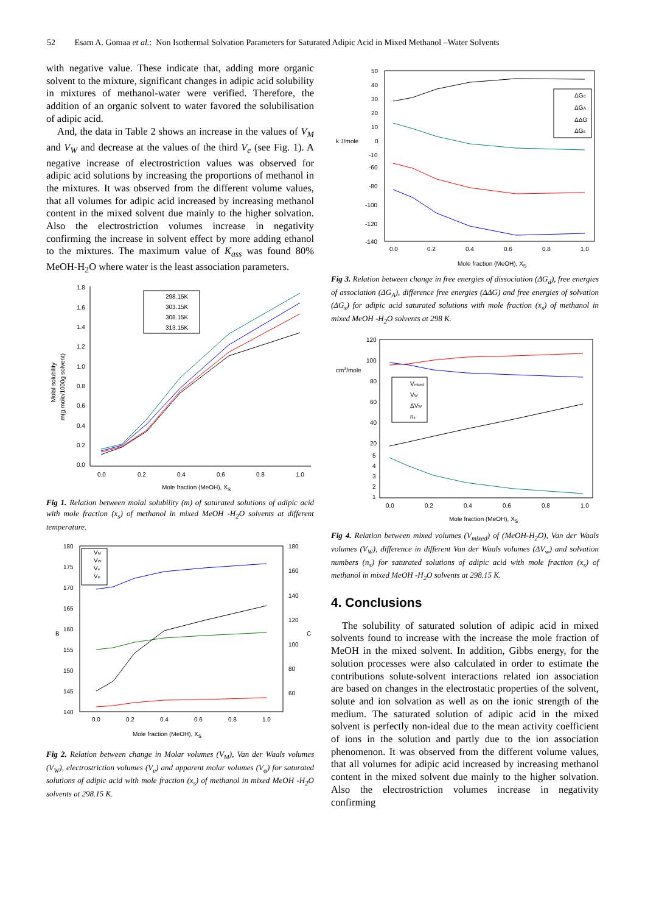52 Esam A. Gomaa et al.: Non Isothermal Solvation Parameters for Saturated Adipic Acid in Mixed Methanol –Water Solvents
with negative value. These indicate that, adding more organic solvent to the mixture, significant changes in adipic acid solubility in mixtures of methanol-water were verified. Therefore, the addition of an organic solvent to water favored the solubilisation of adipic acid.
And, the data in Table 2 shows an increase in the values of V<sub>M</sub> and V<sub>W</sub> and decrease at the values of the third V<sub>e</sub> (see Fig. 1). A negative increase of electrostriction values was observed for adipic acid solutions by increasing the proportions of methanol in the mixtures. It was observed from the different volume values, that all volumes for adipic acid increased by increasing methanol content in the mixed solvent due mainly to the higher solvation. Also the electrostriction volumes increase in negativity confirming the increase in solvent effect by more adding ethanol to the mixtures. The maximum value of K<sub>ass</sub> was found 80% MeOH-H<sub>2</sub>O where water is the least association parameters.
1.8
1.6
1.4
1.2
1.0
0.8
0.6
0.4
0.2
0.0
0.0
0.2
0.4
0.6
0.8
1.0
Mole fraction (MeOH), XS
Molal solubility
m(g.mole/1000g solvent)
298.15K
303.15K
308.15K
313.15K
Fig 1. Relation between molal solubility (m) of saturated solutions of adipic acid with mole fraction (x<sub>s</sub>) of methanol in mixed MeOH -H<sub>2</sub>O solvents at different temperature.
180
175
170
165
160
155
150
145
140
180
160
140
120
100
80
60
0.0
0.2
0.4
0.6
0.8
1.0
Mole fraction (MeOH), XS
B
C
VM
VW
Ve
Vφ
Fig 2. Relation between change in Molar volumes (V<sub>M</sub>), Van der Waals volumes (V<sub>W</sub>), electrostriction volumes (V<sub>e</sub>) and apparent molar volumes (V<sub>φ</sub>) for saturated solutions of adipic acid with mole fraction (x<sub>s</sub>) of methanol in mixed MeOH -H<sub>2</sub>O solvents at 298.15 K.
50
40
30
20
10
0
-10
-60
-80
-100
-120
-140
k J/mole
0.0
0.2
0.4
0.6
0.8
1.0
Mole fraction (MeOH), XS
ΔGd
ΔGA
ΔΔG
ΔGs
Fig 3. Relation between change in free energies of dissociation (ΔG<sub>d</sub>), free energies of association (ΔG<sub>A</sub>), difference free energies (ΔΔG) and free energies of solvation (ΔG<sub>s</sub>) for adipic acid saturated solutions with mole fraction (x<sub>s</sub>) of methanol in mixed MeOH -H<sub>2</sub>O solvents at 298 K.
120
100
80
60
40
20
5
4
3
2
1
cm3/mole
0.0
0.2
0.4
0.6
0.8
1.0
Mole fraction (MeOH), XS
Vmixed
VW
ΔVW
ns
Fig 4. Relation between mixed volumes (V<sub>mixed</sub>) of (MeOH-H<sub>2</sub>O), Van der Waals volumes (V<sub>W</sub>), difference in different Van der Waals volumes (ΔV<sub>w</sub>) and solvation numbers (n<sub>s</sub>) for saturated solutions of adipic acid with mole fraction (x<sub>s</sub>) of methanol in mixed MeOH -H<sub>2</sub>O solvents at 298.15 K.
4. Conclusions
The solubility of saturated solution of adipic acid in mixed solvents found to increase with the increase the mole fraction of MeOH in the mixed solvent. In addition, Gibbs energy, for the solution processes were also calculated in order to estimate the contributions solute-solvent interactions related ion association are based on changes in the electrostatic properties of the solvent, solute and ion solvation as well as on the ionic strength of the medium. The saturated solution of adipic acid in the mixed solvent is perfectly non-ideal due to the mean activity coefficient of ions in the solution and partly due to the ion association phenomenon. It was observed from the different volume values, that all volumes for adipic acid increased by increasing methanol content in the mixed solvent due mainly to the higher solvation. Also the electrostriction volumes increase in negativity confirming